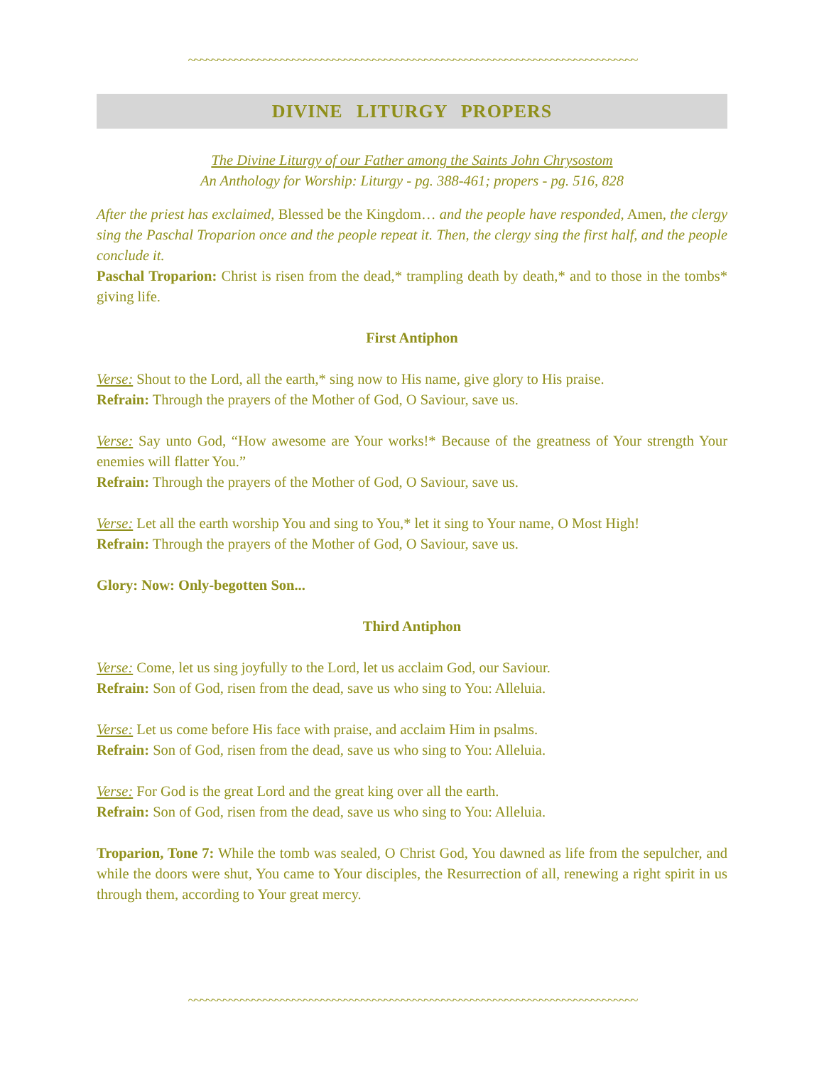~~~~~~~~~~~~~~~~~~~~~~~~~~~~~~~~~~~~~~~~~~~~~~~~~~~~~~~~~~~~~~~~~~~~~~~~~~~~~~
DIVINE LITURGY PROPERS
The Divine Liturgy of our Father among the Saints John Chrysostom
An Anthology for Worship: Liturgy - pg. 388-461; propers - pg. 516, 828
After the priest has exclaimed, Blessed be the Kingdom… and the people have responded, Amen, the clergy sing the Paschal Troparion once and the people repeat it. Then, the clergy sing the first half, and the people conclude it.
Paschal Troparion: Christ is risen from the dead,* trampling death by death,* and to those in the tombs* giving life.
First Antiphon
Verse: Shout to the Lord, all the earth,* sing now to His name, give glory to His praise.
Refrain: Through the prayers of the Mother of God, O Saviour, save us.
Verse: Say unto God, “How awesome are Your works!* Because of the greatness of Your strength Your enemies will flatter You.”
Refrain: Through the prayers of the Mother of God, O Saviour, save us.
Verse: Let all the earth worship You and sing to You,* let it sing to Your name, O Most High!
Refrain: Through the prayers of the Mother of God, O Saviour, save us.
Glory: Now: Only-begotten Son...
Third Antiphon
Verse: Come, let us sing joyfully to the Lord, let us acclaim God, our Saviour.
Refrain: Son of God, risen from the dead, save us who sing to You: Alleluia.
Verse: Let us come before His face with praise, and acclaim Him in psalms.
Refrain: Son of God, risen from the dead, save us who sing to You: Alleluia.
Verse: For God is the great Lord and the great king over all the earth.
Refrain: Son of God, risen from the dead, save us who sing to You: Alleluia.
Troparion, Tone 7: While the tomb was sealed, O Christ God, You dawned as life from the sepulcher, and while the doors were shut, You came to Your disciples, the Resurrection of all, renewing a right spirit in us through them, according to Your great mercy.
~~~~~~~~~~~~~~~~~~~~~~~~~~~~~~~~~~~~~~~~~~~~~~~~~~~~~~~~~~~~~~~~~~~~~~~~~~~~~~